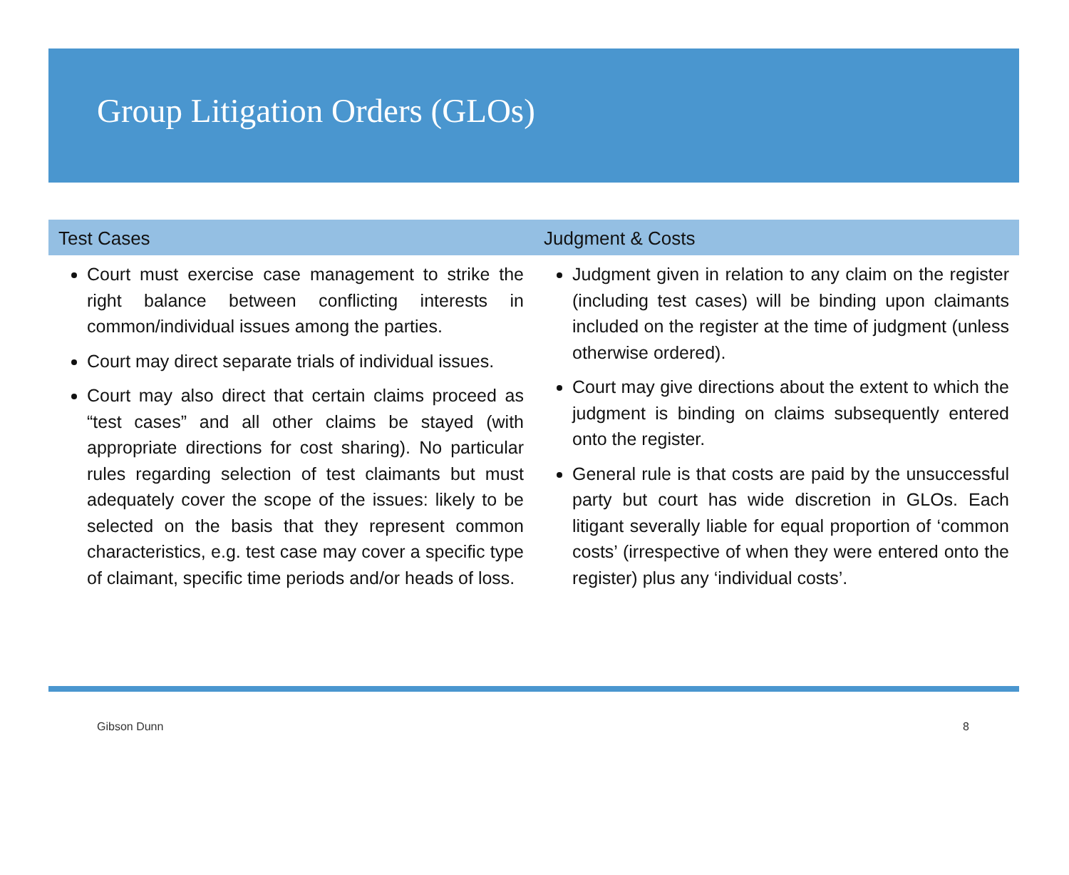Group Litigation Orders (GLOs)
Test Cases
Court must exercise case management to strike the right balance between conflicting interests in common/individual issues among the parties.
Court may direct separate trials of individual issues.
Court may also direct that certain claims proceed as “test cases” and all other claims be stayed (with appropriate directions for cost sharing). No particular rules regarding selection of test claimants but must adequately cover the scope of the issues: likely to be selected on the basis that they represent common characteristics, e.g. test case may cover a specific type of claimant, specific time periods and/or heads of loss.
Judgment & Costs
Judgment given in relation to any claim on the register (including test cases) will be binding upon claimants included on the register at the time of judgment (unless otherwise ordered).
Court may give directions about the extent to which the judgment is binding on claims subsequently entered onto the register.
General rule is that costs are paid by the unsuccessful party but court has wide discretion in GLOs. Each litigant severally liable for equal proportion of ‘common costs’ (irrespective of when they were entered onto the register) plus any ‘individual costs’.
Gibson Dunn 8